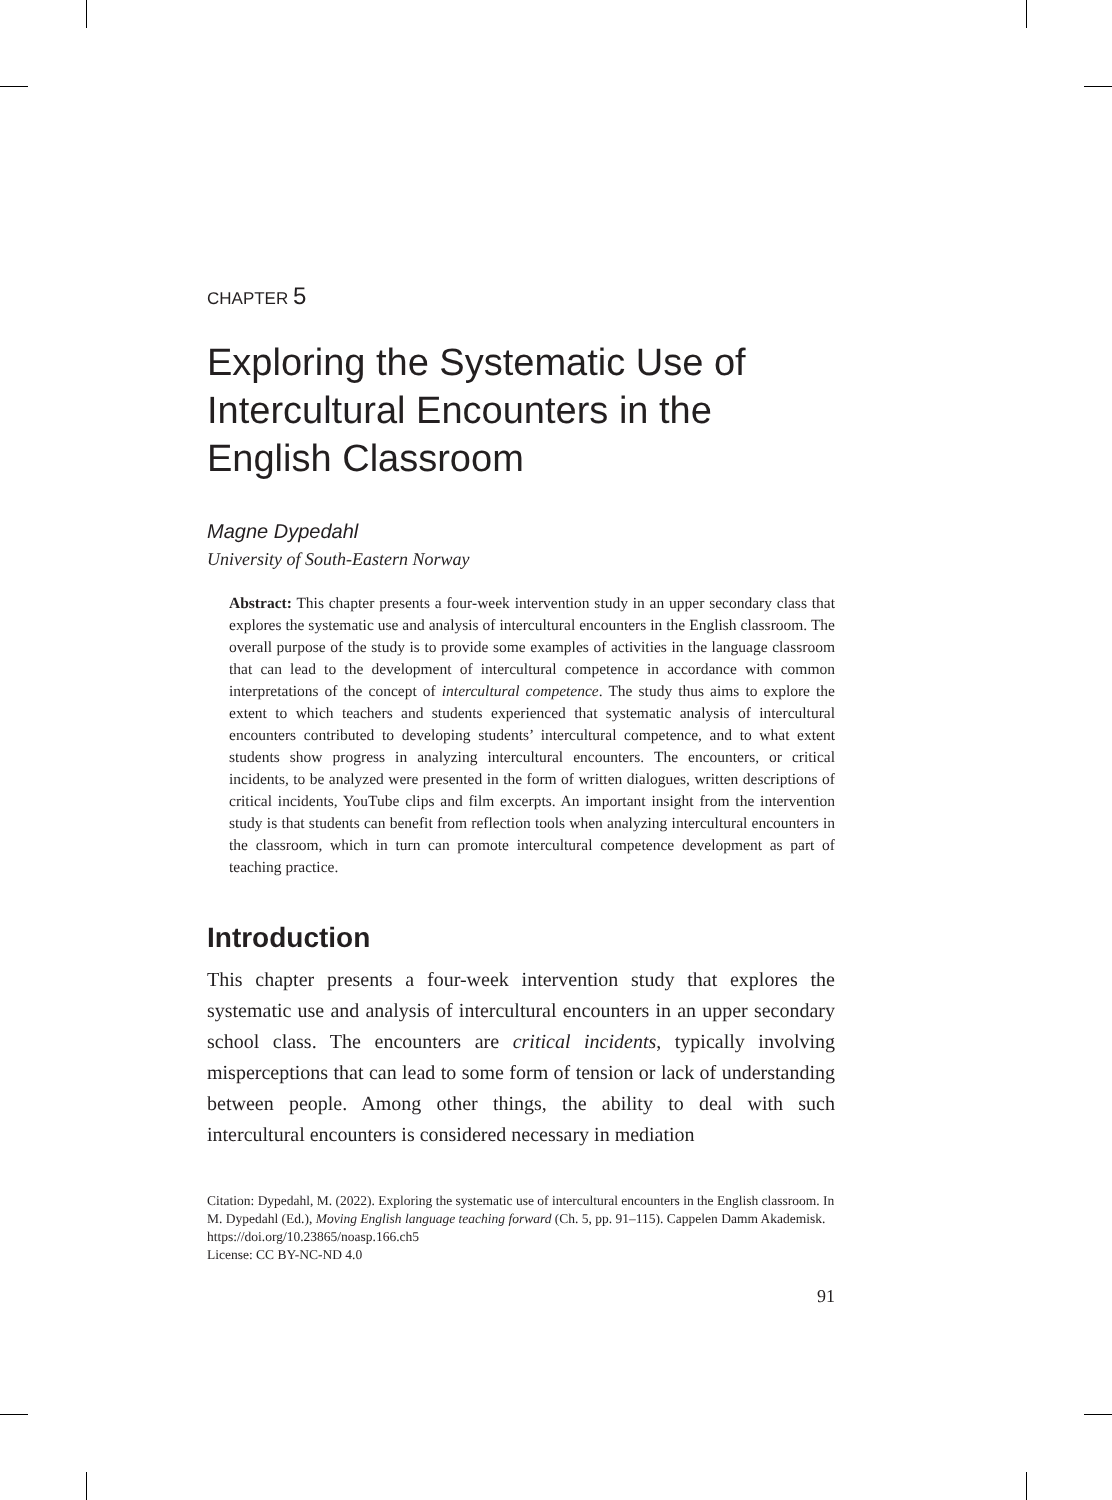CHAPTER 5
Exploring the Systematic Use of Intercultural Encounters in the English Classroom
Magne Dypedahl
University of South-Eastern Norway
Abstract: This chapter presents a four-week intervention study in an upper secondary class that explores the systematic use and analysis of intercultural encounters in the English classroom. The overall purpose of the study is to provide some examples of activities in the language classroom that can lead to the development of intercultural competence in accordance with common interpretations of the concept of intercultural competence. The study thus aims to explore the extent to which teachers and students experienced that systematic analysis of intercultural encounters contributed to developing students’ intercultural competence, and to what extent students show progress in analyzing intercultural encounters. The encounters, or critical incidents, to be analyzed were presented in the form of written dialogues, written descriptions of critical incidents, YouTube clips and film excerpts. An important insight from the intervention study is that students can benefit from reflection tools when analyzing intercultural encounters in the classroom, which in turn can promote intercultural competence development as part of teaching practice.
Introduction
This chapter presents a four-week intervention study that explores the systematic use and analysis of intercultural encounters in an upper secondary school class. The encounters are critical incidents, typically involving misperceptions that can lead to some form of tension or lack of understanding between people. Among other things, the ability to deal with such intercultural encounters is considered necessary in mediation
Citation: Dypedahl, M. (2022). Exploring the systematic use of intercultural encounters in the English classroom. In M. Dypedahl (Ed.), Moving English language teaching forward (Ch. 5, pp. 91–115). Cappelen Damm Akademisk. https://doi.org/10.23865/noasp.166.ch5
License: CC BY-NC-ND 4.0
91